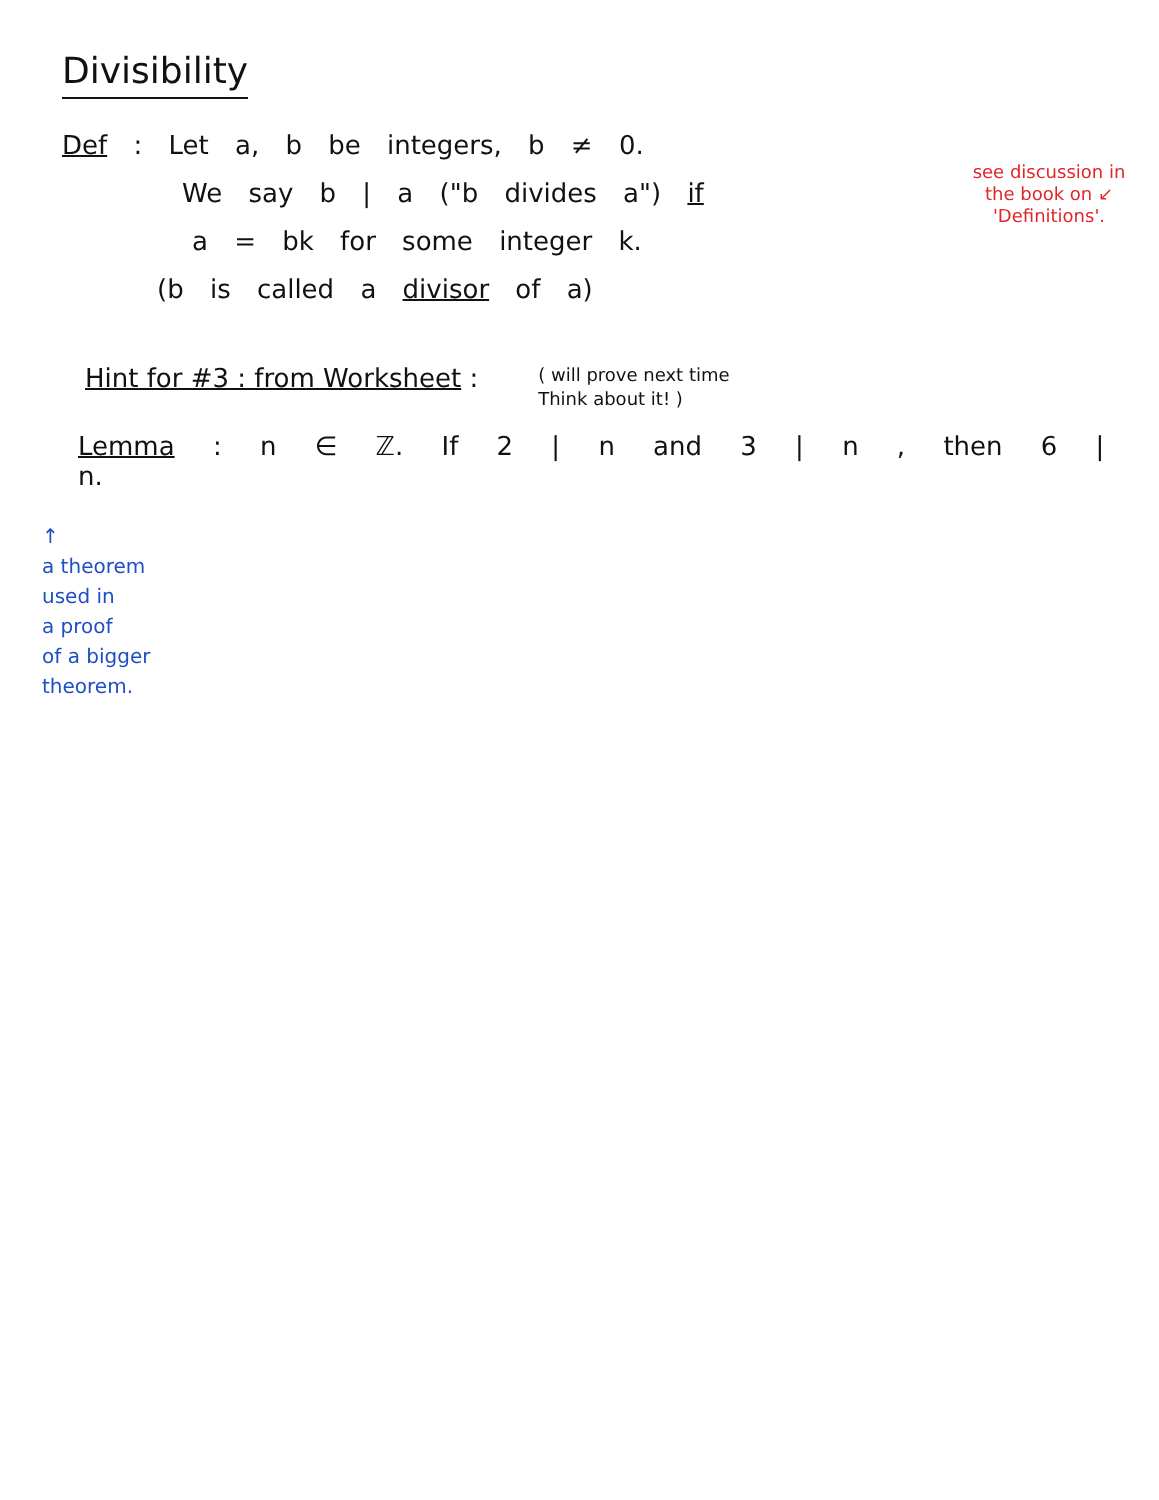Divisibility
Def : Let a, b be integers, b ≠ 0.
We say b | a ("b divides a") if
a = bk for some integer k.
(b is called a divisor of a)
see discussion in the book on ↙ 'Definitions'.
Hint for #3 : from Worksheet :
( will prove next time
Think about it! )
Lemma : n ∈ ℤ. If 2 | n and 3 | n , then 6 | n.
↑
a theorem
used in
a proof
of a bigger
theorem.